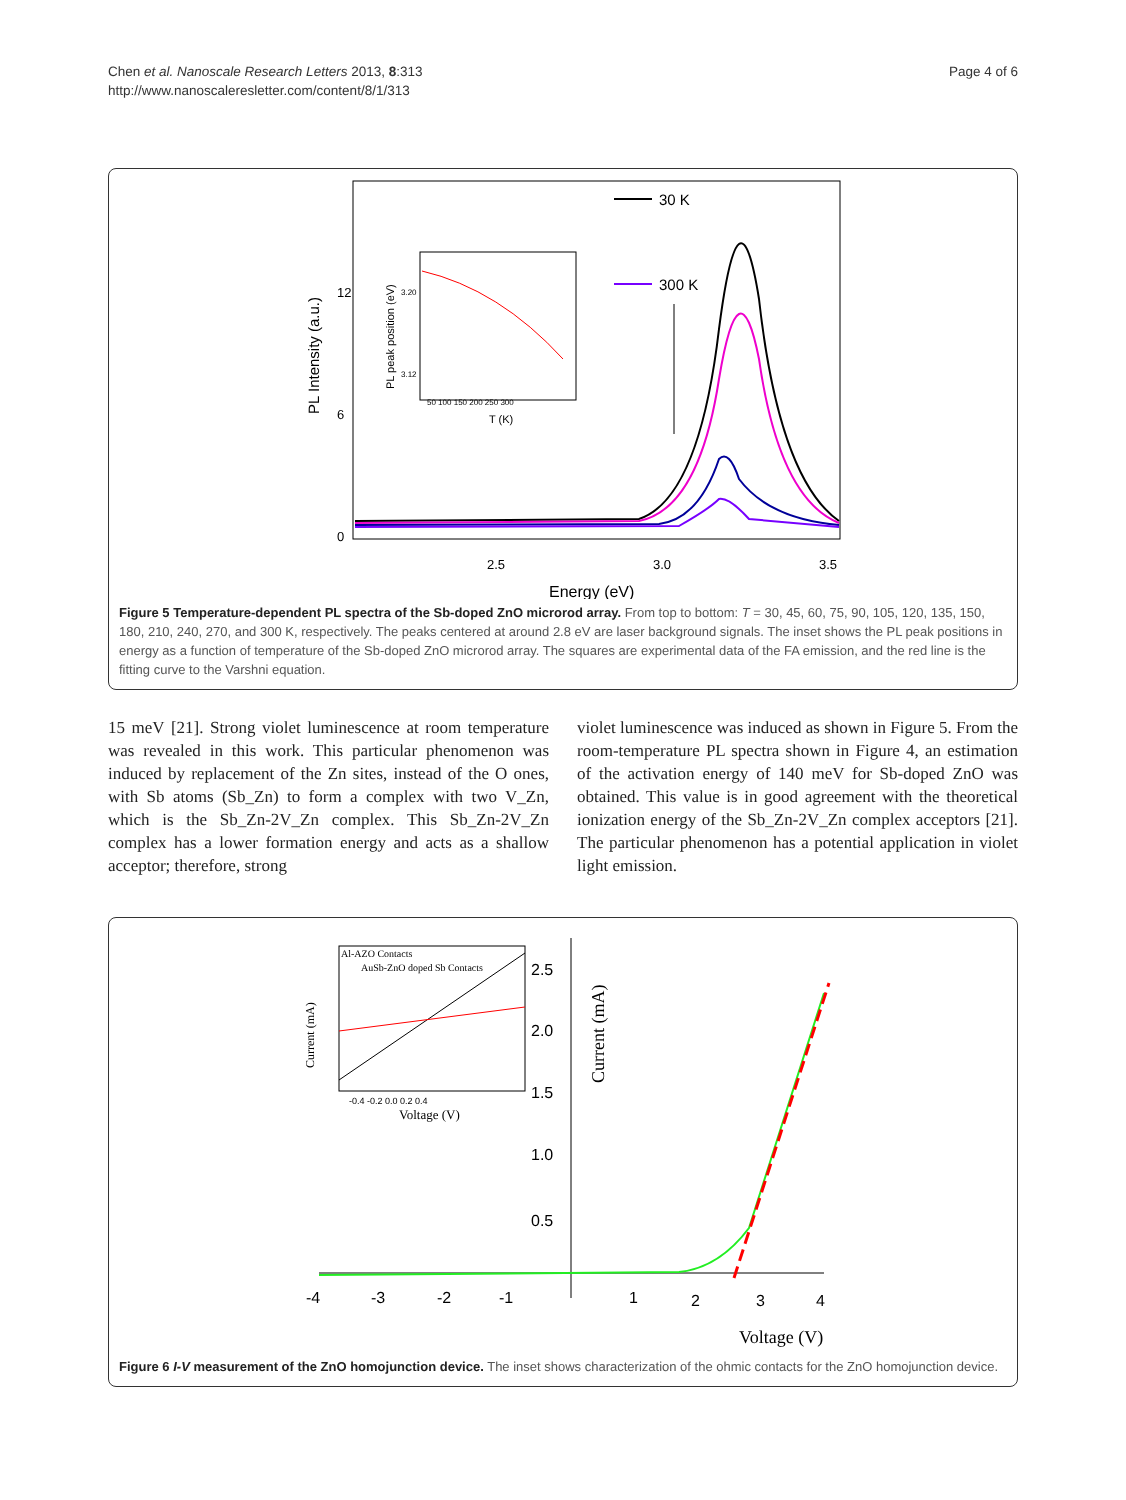Chen et al. Nanoscale Research Letters 2013, 8:313
http://www.nanoscaleresletter.com/content/8/1/313
Page 4 of 6
PL Intensity (a.u.)
12
6
0
2.5
3.0
3.5
Energy (eV)
30 K
300 K
PL peak position (eV)
3.20
3.12
50 100 150 200 250 300
T (K)
Figure 5 Temperature-dependent PL spectra of the Sb-doped ZnO microrod array. From top to bottom: T = 30, 45, 60, 75, 90, 105, 120, 135, 150, 180, 210, 240, 270, and 300 K, respectively. The peaks centered at around 2.8 eV are laser background signals. The inset shows the PL peak positions in energy as a function of temperature of the Sb-doped ZnO microrod array. The squares are experimental data of the FA emission, and the red line is the fitting curve to the Varshni equation.
15 meV [21]. Strong violet luminescence at room temperature was revealed in this work. This particular phenomenon was induced by replacement of the Zn sites, instead of the O ones, with Sb atoms (Sb_Zn) to form a complex with two V_Zn, which is the Sb_Zn-2V_Zn complex. This Sb_Zn-2V_Zn complex has a lower formation energy and acts as a shallow acceptor; therefore, strong
violet luminescence was induced as shown in Figure 5. From the room-temperature PL spectra shown in Figure 4, an estimation of the activation energy of 140 meV for Sb-doped ZnO was obtained. This value is in good agreement with the theoretical ionization energy of the Sb_Zn-2V_Zn complex acceptors [21]. The particular phenomenon has a potential application in violet light emission.
-4
-3
-2
-1
1
2
3
4
Voltage (V)
2.5
2.0
1.5
1.0
0.5
Current (mA)
Al-AZO Contacts
AuSb-ZnO doped Sb Contacts
Current (mA)
-0.4 -0.2 0.0 0.2 0.4
Voltage (V)
Figure 6 I-V measurement of the ZnO homojunction device. The inset shows characterization of the ohmic contacts for the ZnO homojunction device.